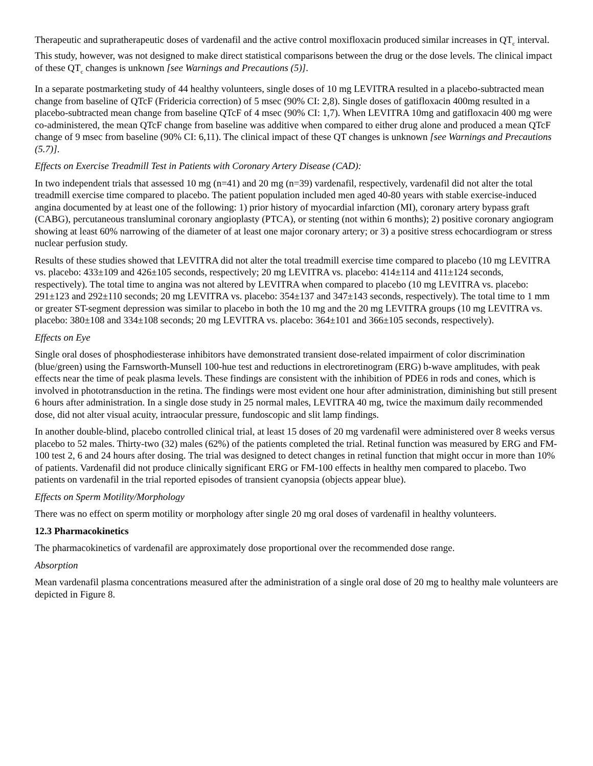Therapeutic and supratherapeutic doses of vardenafil and the active control moxifloxacin produced similar increases in QT<sub>c</sub> interval. This study, however, was not designed to make direct statistical comparisons between the drug or the dose levels. The clinical impact of these QT<sub>c</sub> changes is unknown [see Warnings and Precautions (5)].
In a separate postmarketing study of 44 healthy volunteers, single doses of 10 mg LEVITRA resulted in a placebo-subtracted mean change from baseline of QTcF (Fridericia correction) of 5 msec (90% CI: 2,8). Single doses of gatifloxacin 400mg resulted in a placebo-subtracted mean change from baseline QTcF of 4 msec (90% CI: 1,7). When LEVITRA 10mg and gatifloxacin 400 mg were co-administered, the mean QTcF change from baseline was additive when compared to either drug alone and produced a mean QTcF change of 9 msec from baseline (90% CI: 6,11). The clinical impact of these QT changes is unknown [see Warnings and Precautions (5.7)].
Effects on Exercise Treadmill Test in Patients with Coronary Artery Disease (CAD):
In two independent trials that assessed 10 mg (n=41) and 20 mg (n=39) vardenafil, respectively, vardenafil did not alter the total treadmill exercise time compared to placebo. The patient population included men aged 40-80 years with stable exercise-induced angina documented by at least one of the following: 1) prior history of myocardial infarction (MI), coronary artery bypass graft (CABG), percutaneous transluminal coronary angioplasty (PTCA), or stenting (not within 6 months); 2) positive coronary angiogram showing at least 60% narrowing of the diameter of at least one major coronary artery; or 3) a positive stress echocardiogram or stress nuclear perfusion study.
Results of these studies showed that LEVITRA did not alter the total treadmill exercise time compared to placebo (10 mg LEVITRA vs. placebo: 433±109 and 426±105 seconds, respectively; 20 mg LEVITRA vs. placebo: 414±114 and 411±124 seconds, respectively). The total time to angina was not altered by LEVITRA when compared to placebo (10 mg LEVITRA vs. placebo: 291±123 and 292±110 seconds; 20 mg LEVITRA vs. placebo: 354±137 and 347±143 seconds, respectively). The total time to 1 mm or greater ST-segment depression was similar to placebo in both the 10 mg and the 20 mg LEVITRA groups (10 mg LEVITRA vs. placebo: 380±108 and 334±108 seconds; 20 mg LEVITRA vs. placebo: 364±101 and 366±105 seconds, respectively).
Effects on Eye
Single oral doses of phosphodiesterase inhibitors have demonstrated transient dose-related impairment of color discrimination (blue/green) using the Farnsworth-Munsell 100-hue test and reductions in electroretinogram (ERG) b-wave amplitudes, with peak effects near the time of peak plasma levels. These findings are consistent with the inhibition of PDE6 in rods and cones, which is involved in phototransduction in the retina. The findings were most evident one hour after administration, diminishing but still present 6 hours after administration. In a single dose study in 25 normal males, LEVITRA 40 mg, twice the maximum daily recommended dose, did not alter visual acuity, intraocular pressure, fundoscopic and slit lamp findings.
In another double-blind, placebo controlled clinical trial, at least 15 doses of 20 mg vardenafil were administered over 8 weeks versus placebo to 52 males. Thirty-two (32) males (62%) of the patients completed the trial. Retinal function was measured by ERG and FM-100 test 2, 6 and 24 hours after dosing. The trial was designed to detect changes in retinal function that might occur in more than 10% of patients. Vardenafil did not produce clinically significant ERG or FM-100 effects in healthy men compared to placebo. Two patients on vardenafil in the trial reported episodes of transient cyanopsia (objects appear blue).
Effects on Sperm Motility/Morphology
There was no effect on sperm motility or morphology after single 20 mg oral doses of vardenafil in healthy volunteers.
12.3 Pharmacokinetics
The pharmacokinetics of vardenafil are approximately dose proportional over the recommended dose range.
Absorption
Mean vardenafil plasma concentrations measured after the administration of a single oral dose of 20 mg to healthy male volunteers are depicted in Figure 8.